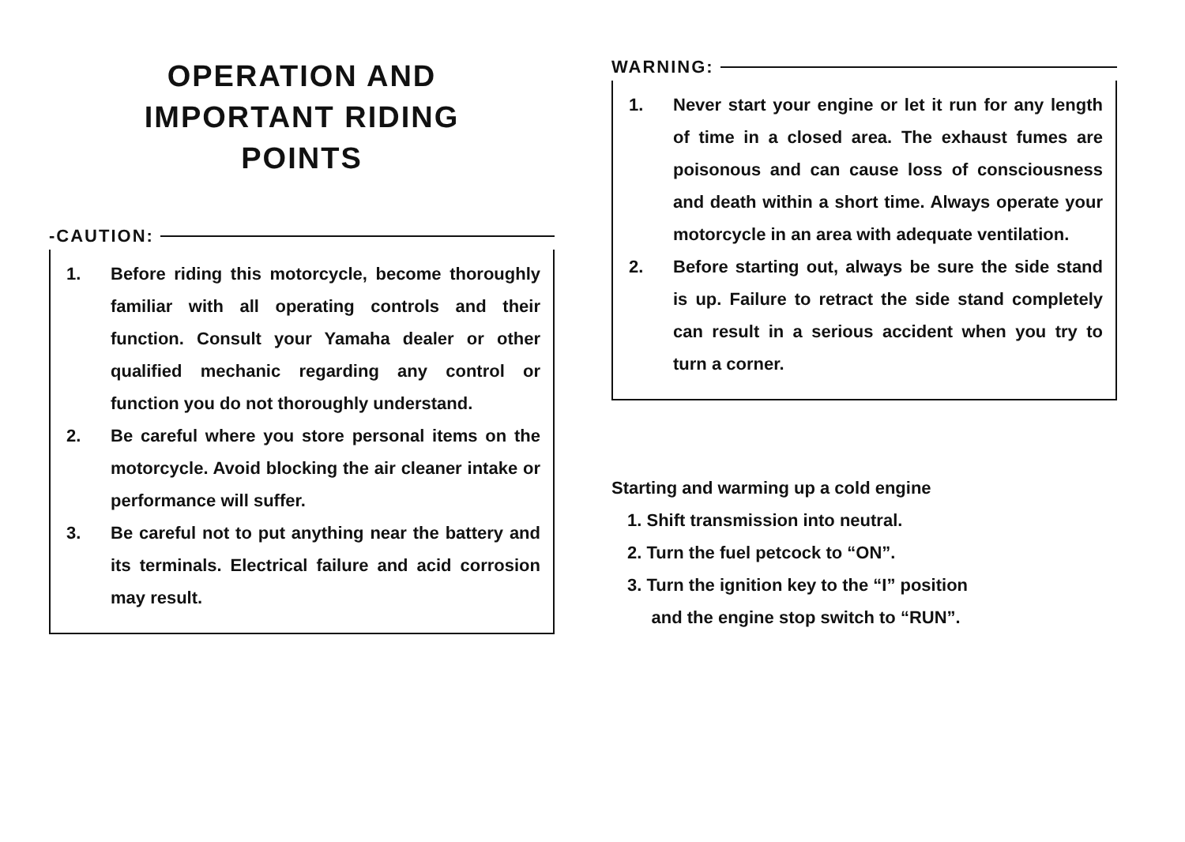OPERATION AND
IMPORTANT RIDING
POINTS
-CAUTION:
1. Before riding this motorcycle, become thoroughly familiar with all operating controls and their function. Consult your Yamaha dealer or other qualified mechanic regarding any control or function you do not thoroughly understand.
2. Be careful where you store personal items on the motorcycle. Avoid blocking the air cleaner intake or performance will suffer.
3. Be careful not to put anything near the battery and its terminals. Electrical failure and acid corrosion may result.
WARNING:
1. Never start your engine or let it run for any length of time in a closed area. The exhaust fumes are poisonous and can cause loss of consciousness and death within a short time. Always operate your motorcycle in an area with adequate ventilation.
2. Before starting out, always be sure the side stand is up. Failure to retract the side stand completely can result in a serious accident when you try to turn a corner.
Starting and warming up a cold engine
1. Shift transmission into neutral.
2. Turn the fuel petcock to “ON”.
3. Turn the ignition key to the “I” position
and the engine stop switch to “RUN”.